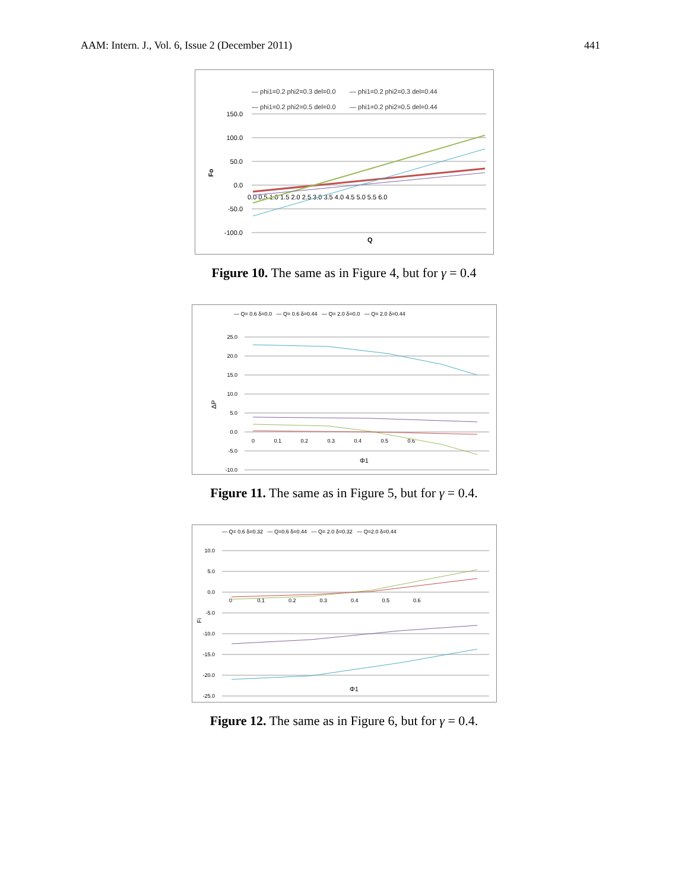AAM: Intern. J., Vol. 6, Issue 2 (December 2011) 441
— phi1=0.2 phi2=0.3 del=0.0
— phi1=0.2 phi2=0.3 del=0.44
— phi1=0.2 phi2=0.5 del=0.0
— phi1=0.2 phi2=0.5 del=0.44
150.0
100.0
50.0
0.0
-50.0
-100.0
0.0 0.5 1.0 1.5 2.0 2.5 3.0 3.5 4.0 4.5 5.0 5.5 6.0
Fo
Q
Figure 10. The same as in Figure 4, but for γ = 0.4
— Q= 0.6 δ=0.0 — Q= 0.6 δ=0.44 — Q= 2.0 δ=0.0 — Q= 2.0 δ=0.44
25.0
20.0
15.0
10.0
5.0
0.0
-5.0
-10.0
0 0.1 0.2 0.3 0.4 0.5 0.6
ΔP
Φ1
Figure 11. The same as in Figure 5, but for γ = 0.4.
— Q= 0.6 δ=0.32 — Q=0.6 δ=0.44 — Q= 2.0 δ=0.32 — Q=2.0 δ=0.44
10.0
5.0
0.0
-5.0
-10.0
-15.0
-20.0
-25.0
0 0.1 0.2 0.3 0.4 0.5 0.6
Fi
Φ1
Figure 12. The same as in Figure 6, but for γ = 0.4.